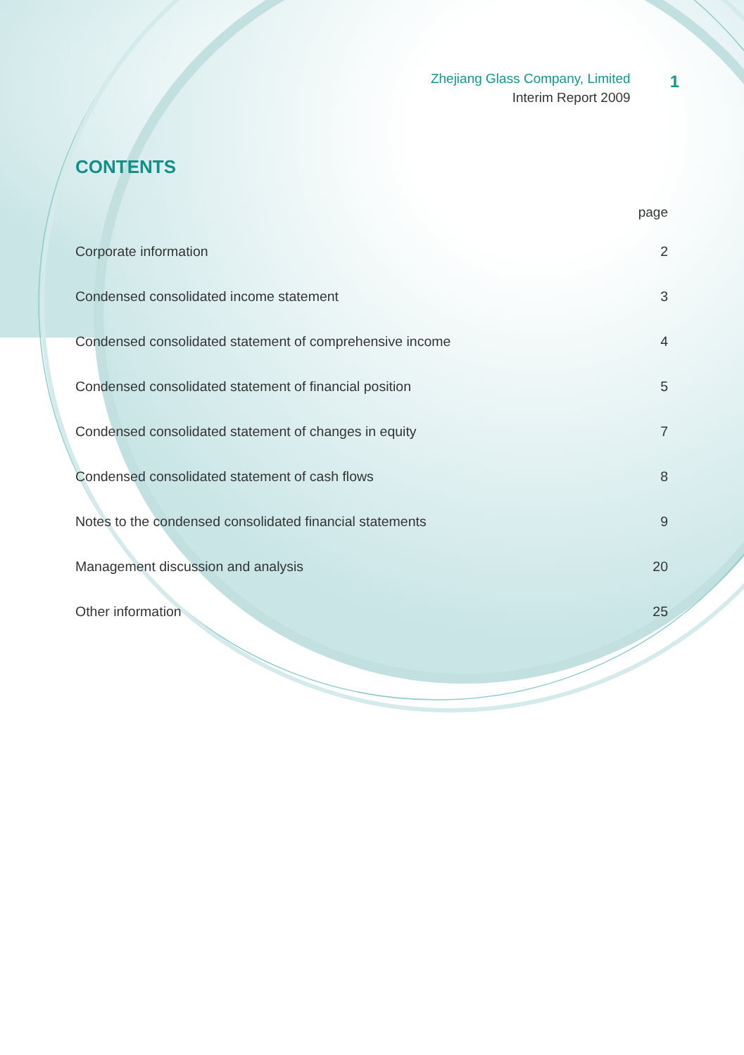Zhejiang Glass Company, Limited
Interim Report 2009
1
CONTENTS
page
Corporate information 2
Condensed consolidated income statement 3
Condensed consolidated statement of comprehensive income 4
Condensed consolidated statement of financial position 5
Condensed consolidated statement of changes in equity 7
Condensed consolidated statement of cash flows 8
Notes to the condensed consolidated financial statements 9
Management discussion and analysis 20
Other information 25